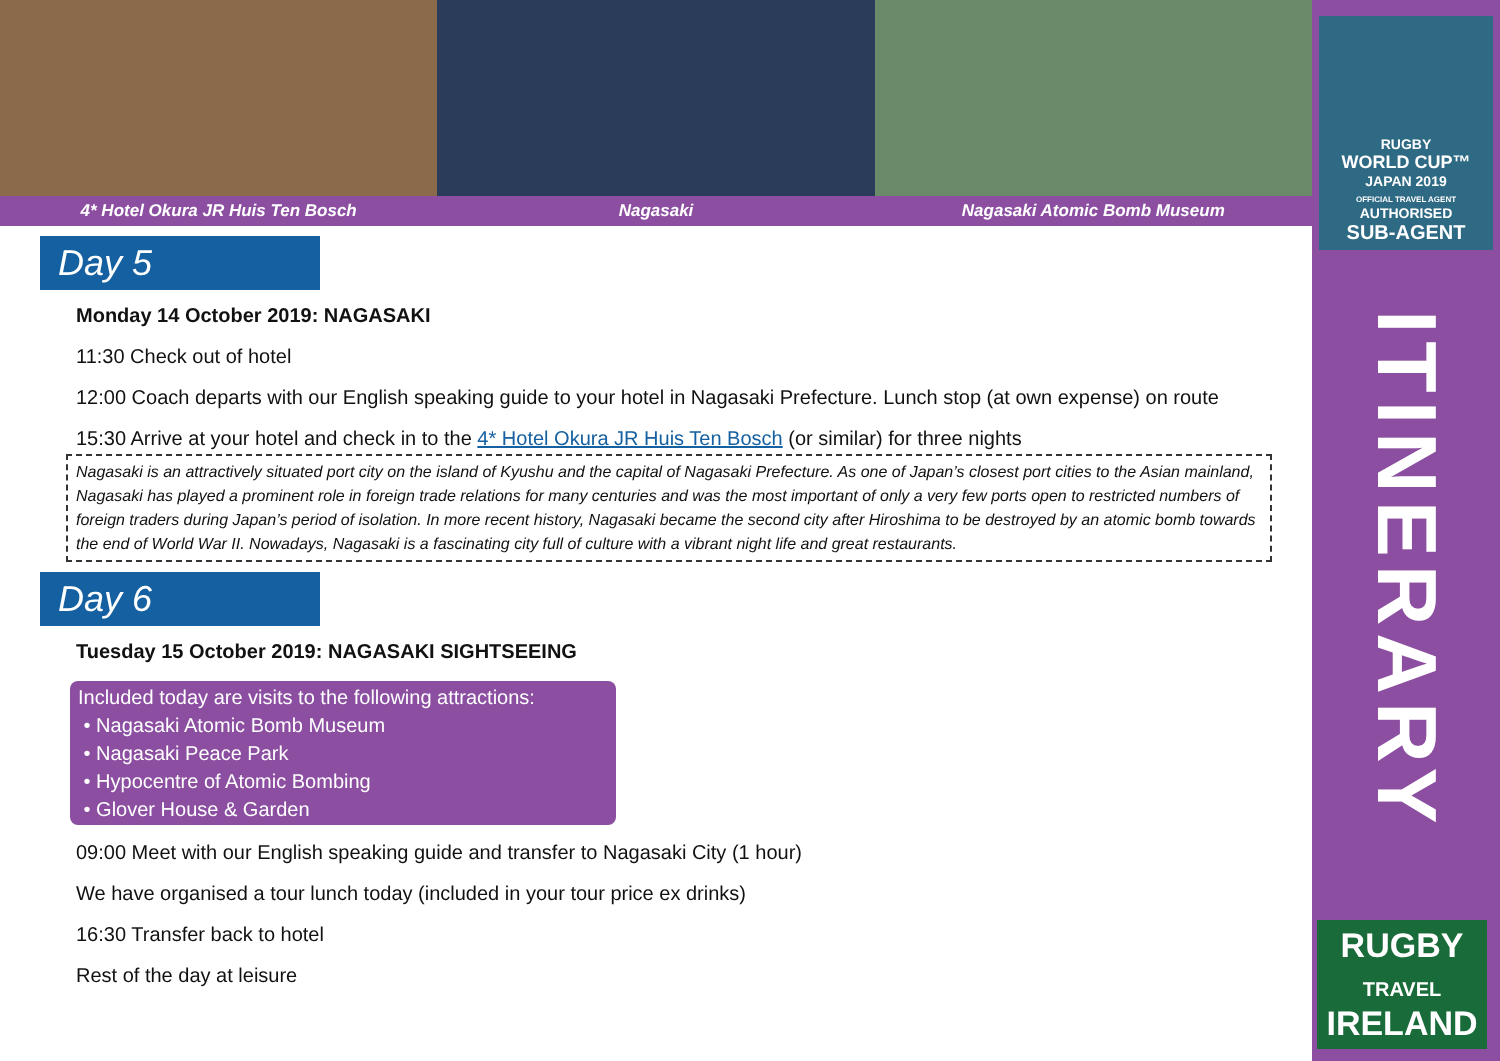4* Hotel Okura JR Huis Ten Bosch Nagasaki Nagasaki Atomic Bomb Museum
Day 5
Monday 14 October 2019: NAGASAKI
11:30 Check out of hotel
12:00 Coach departs with our English speaking guide to your hotel in Nagasaki Prefecture. Lunch stop (at own expense) on route
15:30 Arrive at your hotel and check in to the 4* Hotel Okura JR Huis Ten Bosch (or similar) for three nights
Nagasaki is an attractively situated port city on the island of Kyushu and the capital of Nagasaki Prefecture. As one of Japan’s closest port cities to the Asian mainland, Nagasaki has played a prominent role in foreign trade relations for many centuries and was the most important of only a very few ports open to restricted numbers of foreign traders during Japan’s period of isolation. In more recent history, Nagasaki became the second city after Hiroshima to be destroyed by an atomic bomb towards the end of World War II. Nowadays, Nagasaki is a fascinating city full of culture with a vibrant night life and great restaurants.
Day 6
Tuesday 15 October 2019: NAGASAKI SIGHTSEEING
Included today are visits to the following attractions:
• Nagasaki Atomic Bomb Museum
• Nagasaki Peace Park
• Hypocentre of Atomic Bombing
• Glover House & Garden
09:00 Meet with our English speaking guide and transfer to Nagasaki City (1 hour)
We have organised a tour lunch today (included in your tour price ex drinks)
16:30 Transfer back to hotel
Rest of the day at leisure
RUGBY
WORLD CUP™
JAPAN 2019
OFFICIAL TRAVEL AGENT
AUTHORISED
SUB-AGENT
ITINERARY
RUGBY
TRAVEL
IRELAND